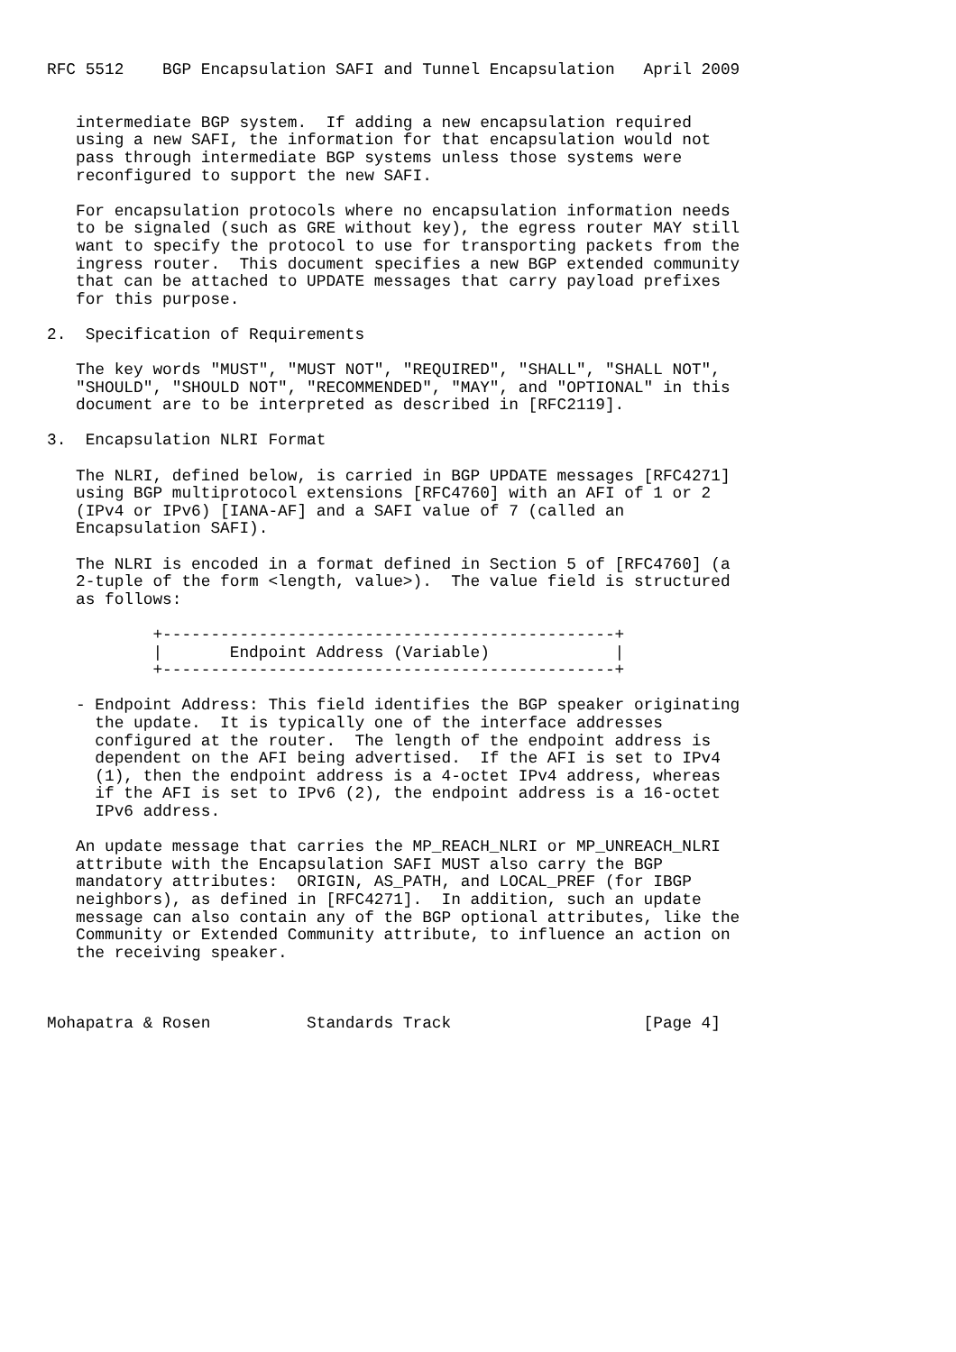RFC 5512    BGP Encapsulation SAFI and Tunnel Encapsulation   April 2009


   intermediate BGP system.  If adding a new encapsulation required
   using a new SAFI, the information for that encapsulation would not
   pass through intermediate BGP systems unless those systems were
   reconfigured to support the new SAFI.

   For encapsulation protocols where no encapsulation information needs
   to be signaled (such as GRE without key), the egress router MAY still
   want to specify the protocol to use for transporting packets from the
   ingress router.  This document specifies a new BGP extended community
   that can be attached to UPDATE messages that carry payload prefixes
   for this purpose.

2.  Specification of Requirements

   The key words "MUST", "MUST NOT", "REQUIRED", "SHALL", "SHALL NOT",
   "SHOULD", "SHOULD NOT", "RECOMMENDED", "MAY", and "OPTIONAL" in this
   document are to be interpreted as described in [RFC2119].

3.  Encapsulation NLRI Format

   The NLRI, defined below, is carried in BGP UPDATE messages [RFC4271]
   using BGP multiprotocol extensions [RFC4760] with an AFI of 1 or 2
   (IPv4 or IPv6) [IANA-AF] and a SAFI value of 7 (called an
   Encapsulation SAFI).

   The NLRI is encoded in a format defined in Section 5 of [RFC4760] (a
   2-tuple of the form <length, value>).  The value field is structured
   as follows:

           +-----------------------------------------------+
           |       Endpoint Address (Variable)             |
           +-----------------------------------------------+

   - Endpoint Address: This field identifies the BGP speaker originating
     the update.  It is typically one of the interface addresses
     configured at the router.  The length of the endpoint address is
     dependent on the AFI being advertised.  If the AFI is set to IPv4
     (1), then the endpoint address is a 4-octet IPv4 address, whereas
     if the AFI is set to IPv6 (2), the endpoint address is a 16-octet
     IPv6 address.

   An update message that carries the MP_REACH_NLRI or MP_UNREACH_NLRI
   attribute with the Encapsulation SAFI MUST also carry the BGP
   mandatory attributes:  ORIGIN, AS_PATH, and LOCAL_PREF (for IBGP
   neighbors), as defined in [RFC4271].  In addition, such an update
   message can also contain any of the BGP optional attributes, like the
   Community or Extended Community attribute, to influence an action on
   the receiving speaker.



Mohapatra & Rosen          Standards Track                    [Page 4]